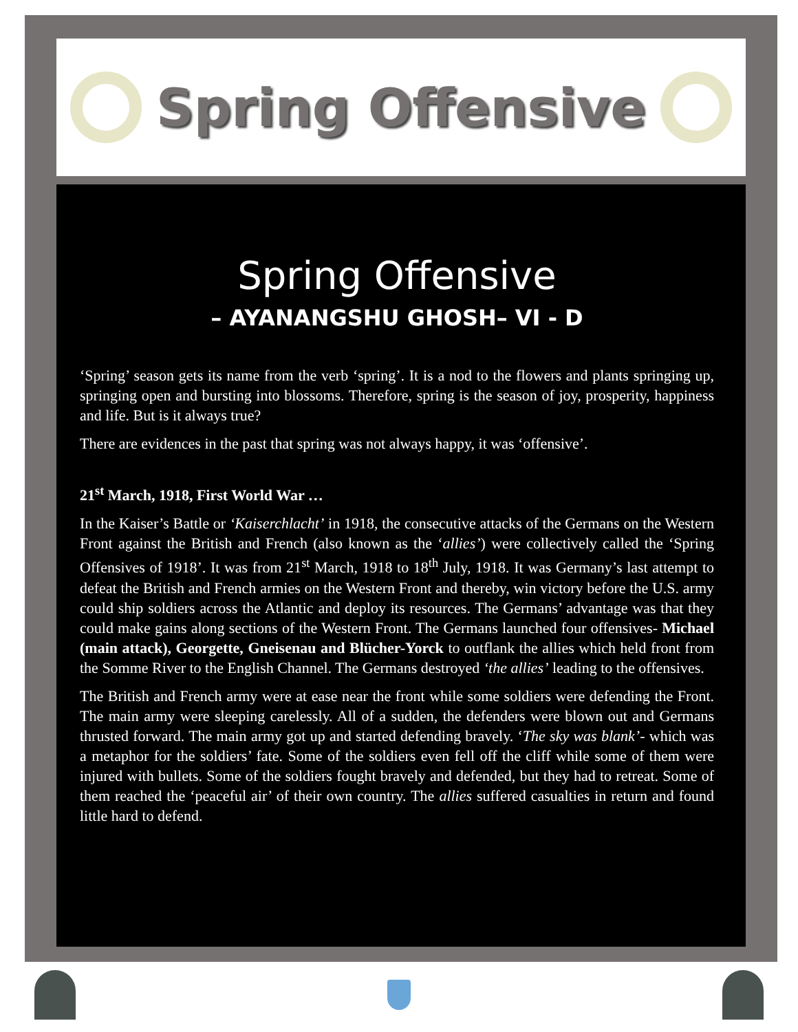Spring Offensive
Spring Offensive
– AYANANGSHU GHOSH– VI - D
‘Spring’ season gets its name from the verb ‘spring’. It is a nod to the flowers and plants springing up, springing open and bursting into blossoms. Therefore, spring is the season of joy, prosperity, happiness and life. But is it always true?
There are evidences in the past that spring was not always happy, it was ‘offensive’.
21<sup>st</sup> March, 1918, First World War …
In the Kaiser’s Battle or ‘Kaiserchlacht’ in 1918, the consecutive attacks of the Germans on the Western Front against the British and French (also known as the ‘allies’) were collectively called the ‘Spring Offensives of 1918’. It was from 21<sup>st</sup> March, 1918 to 18<sup>th</sup> July, 1918. It was Germany’s last attempt to defeat the British and French armies on the Western Front and thereby, win victory before the U.S. army could ship soldiers across the Atlantic and deploy its resources. The Germans’ advantage was that they could make gains along sections of the Western Front. The Germans launched four offensives- Michael (main attack), Georgette, Gneisenau and Blücher-Yorck to outflank the allies which held front from the Somme River to the English Channel. The Germans destroyed ‘the allies’ leading to the offensives.
The British and French army were at ease near the front while some soldiers were defending the Front. The main army were sleeping carelessly. All of a sudden, the defenders were blown out and Germans thrusted forward. The main army got up and started defending bravely. ‘The sky was blank’- which was a metaphor for the soldiers’ fate. Some of the soldiers even fell off the cliff while some of them were injured with bullets. Some of the soldiers fought bravely and defended, but they had to retreat. Some of them reached the ‘peaceful air’ of their own country. The allies suffered casualties in return and found little hard to defend.